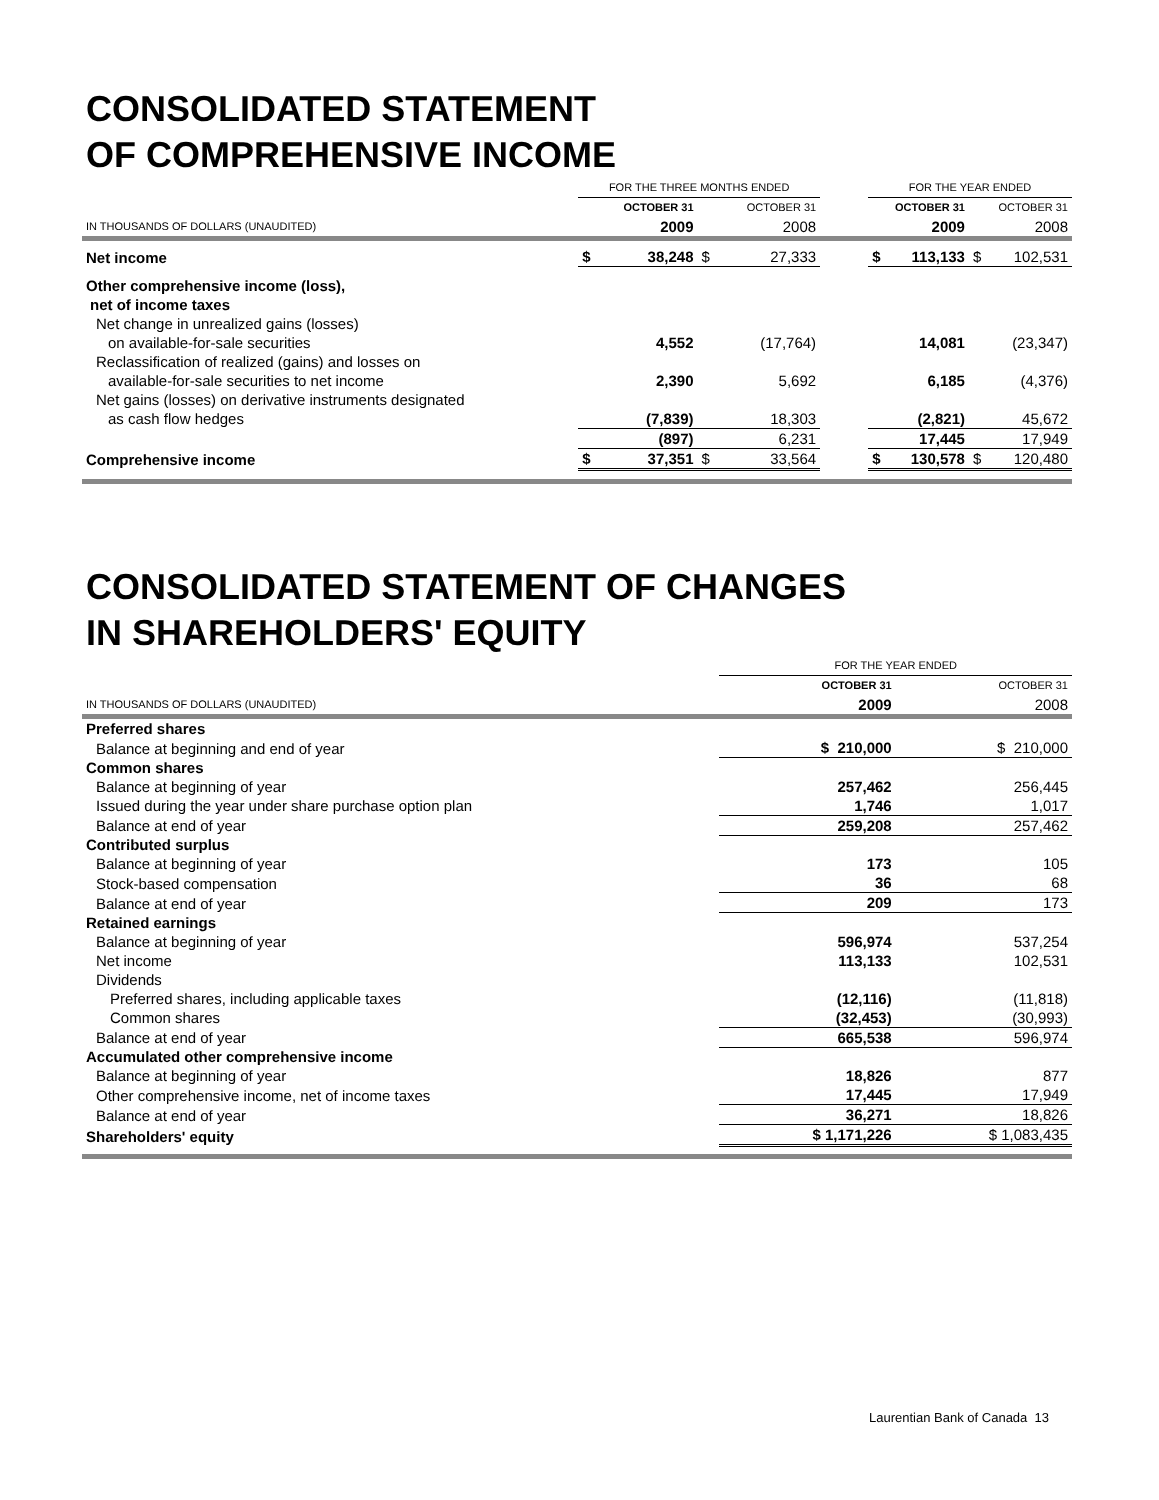CONSOLIDATED STATEMENT
OF COMPREHENSIVE INCOME
| | FOR THE THREE MONTHS ENDED | | | | | FOR THE YEAR ENDED | | | |
| | OCTOBER 31 | | OCTOBER 31 | | | OCTOBER 31 | | OCTOBER 31 | |
| IN THOUSANDS OF DOLLARS (UNAUDITED) | 2009 | | 2008 | | | 2009 | | 2008 | |
| Net income | $ | 38,248 | $ | 27,333 | | $ | 113,133 | $ | 102,531 |
| Other comprehensive income (loss), | | | | | | | | | |
| net of income taxes | | | | | | | | | |
| Net change in unrealized gains (losses) | | | | | | | | | |
| on available-for-sale securities | | 4,552 | | (17,764) | | | 14,081 | | (23,347) |
| Reclassification of realized (gains) and losses on | | | | | | | | | |
| available-for-sale securities to net income | | 2,390 | | 5,692 | | | 6,185 | | (4,376) |
| Net gains (losses) on derivative instruments designated | | | | | | | | | |
| as cash flow hedges | | (7,839) | | 18,303 | | | (2,821) | | 45,672 |
| | | (897) | | 6,231 | | | 17,445 | | 17,949 |
| Comprehensive income | $ | 37,351 | $ | 33,564 | | $ | 130,578 | $ | 120,480 |
CONSOLIDATED STATEMENT OF CHANGES
IN SHAREHOLDERS' EQUITY
| | FOR THE YEAR ENDED | |
| | OCTOBER 31 | OCTOBER 31 |
| IN THOUSANDS OF DOLLARS (UNAUDITED) | 2009 | 2008 |
| Preferred shares | | |
| Balance at beginning and end of year | $ 210,000 | $ 210,000 |
| Common shares | | |
| Balance at beginning of year | 257,462 | 256,445 |
| Issued during the year under share purchase option plan | 1,746 | 1,017 |
| Balance at end of year | 259,208 | 257,462 |
| Contributed surplus | | |
| Balance at beginning of year | 173 | 105 |
| Stock-based compensation | 36 | 68 |
| Balance at end of year | 209 | 173 |
| Retained earnings | | |
| Balance at beginning of year | 596,974 | 537,254 |
| Net income | 113,133 | 102,531 |
| Dividends | | |
| Preferred shares, including applicable taxes | (12,116) | (11,818) |
| Common shares | (32,453) | (30,993) |
| Balance at end of year | 665,538 | 596,974 |
| Accumulated other comprehensive income | | |
| Balance at beginning of year | 18,826 | 877 |
| Other comprehensive income, net of income taxes | 17,445 | 17,949 |
| Balance at end of year | 36,271 | 18,826 |
| Shareholders' equity | $ 1,171,226 | $ 1,083,435 |
Laurentian Bank of Canada 13